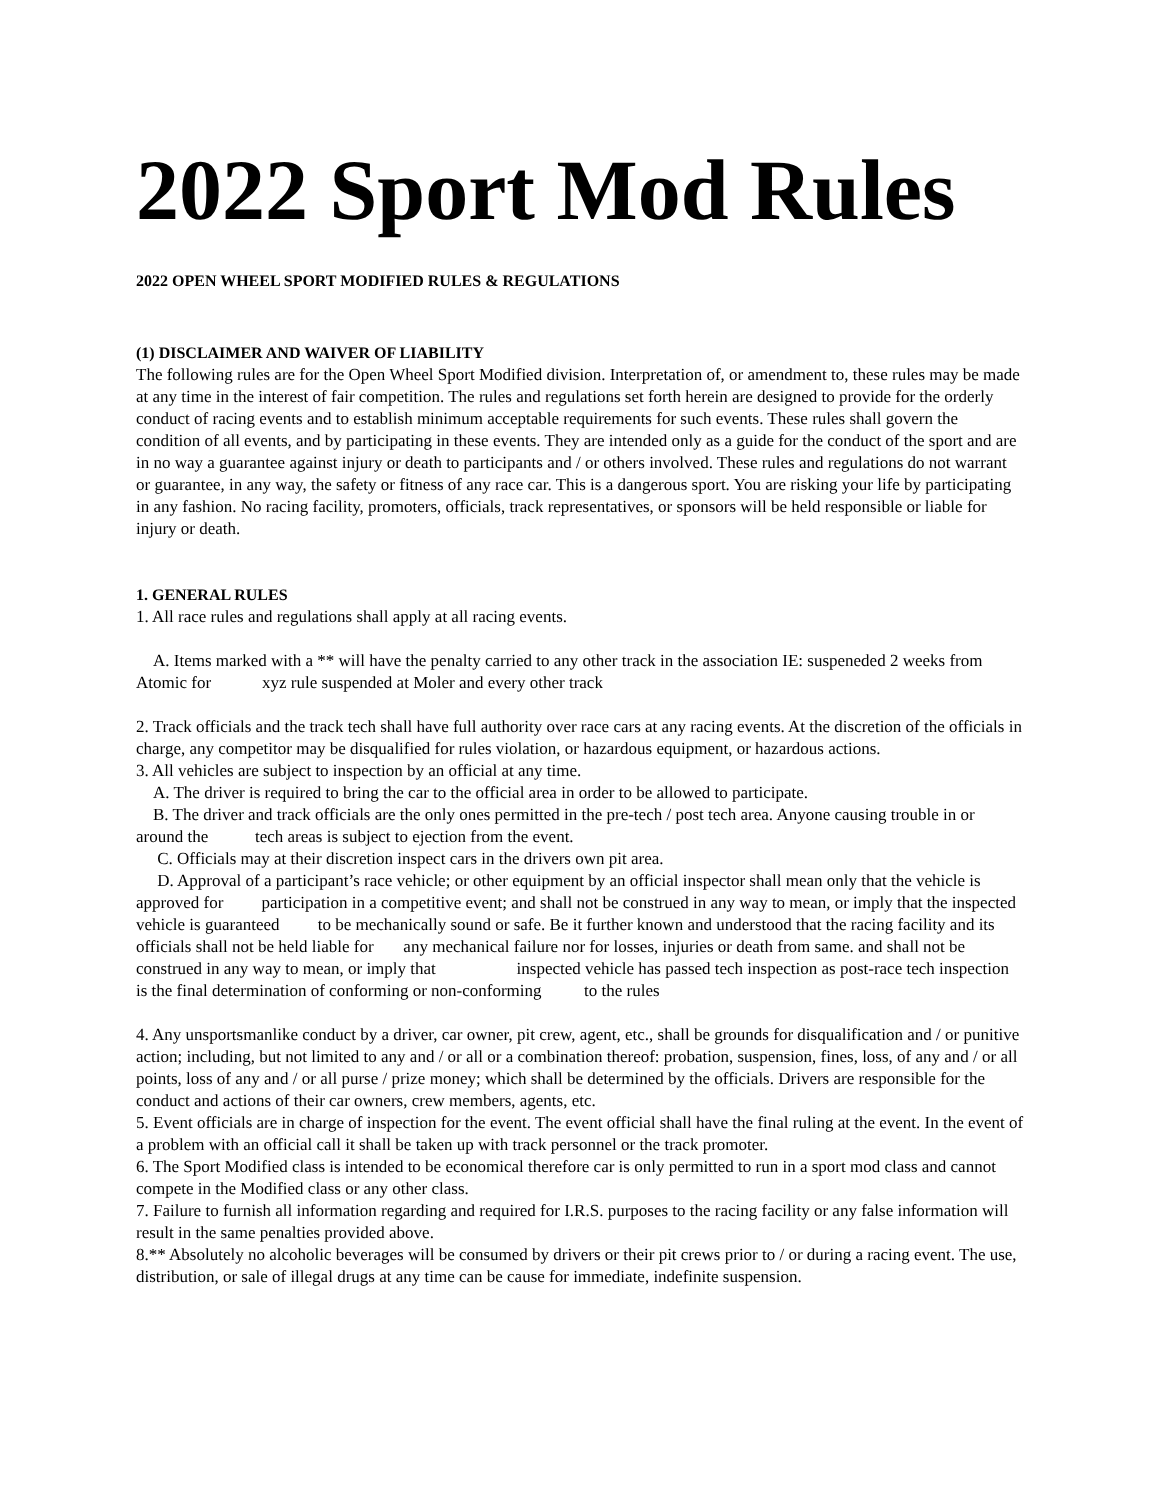2022 Sport Mod Rules
2022 OPEN WHEEL SPORT MODIFIED RULES & REGULATIONS
(1) DISCLAIMER AND WAIVER OF LIABILITY
The following rules are for the Open Wheel Sport Modified division. Interpretation of, or amendment to, these rules may be made at any time in the interest of fair competition. The rules and regulations set forth herein are designed to provide for the orderly conduct of racing events and to establish minimum acceptable requirements for such events. These rules shall govern the condition of all events, and by participating in these events. They are intended only as a guide for the conduct of the sport and are in no way a guarantee against injury or death to participants and / or others involved. These rules and regulations do not warrant or guarantee, in any way, the safety or fitness of any race car. This is a dangerous sport. You are risking your life by participating in any fashion. No racing facility, promoters, officials, track representatives, or sponsors will be held responsible or liable for injury or death.
1. GENERAL RULES
1. All race rules and regulations shall apply at all racing events.
A. Items marked with a ** will have the penalty carried to any other track in the association IE: suspeneded 2 weeks from Atomic for xyz rule suspended at Moler and every other track
2. Track officials and the track tech shall have full authority over race cars at any racing events. At the discretion of the officials in charge, any competitor may be disqualified for rules violation, or hazardous equipment, or hazardous actions.
3. All vehicles are subject to inspection by an official at any time.
A. The driver is required to bring the car to the official area in order to be allowed to participate.
B. The driver and track officials are the only ones permitted in the pre-tech / post tech area. Anyone causing trouble in or around the tech areas is subject to ejection from the event.
C. Officials may at their discretion inspect cars in the drivers own pit area.
D. Approval of a participant’s race vehicle; or other equipment by an official inspector shall mean only that the vehicle is approved for participation in a competitive event; and shall not be construed in any way to mean, or imply that the inspected vehicle is guaranteed to be mechanically sound or safe. Be it further known and understood that the racing facility and its officials shall not be held liable for any mechanical failure nor for losses, injuries or death from same. and shall not be construed in any way to mean, or imply that inspected vehicle has passed tech inspection as post-race tech inspection is the final determination of conforming or non-conforming to the rules
4. Any unsportsmanlike conduct by a driver, car owner, pit crew, agent, etc., shall be grounds for disqualification and / or punitive action; including, but not limited to any and / or all or a combination thereof: probation, suspension, fines, loss, of any and / or all points, loss of any and / or all purse / prize money; which shall be determined by the officials. Drivers are responsible for the conduct and actions of their car owners, crew members, agents, etc.
5. Event officials are in charge of inspection for the event. The event official shall have the final ruling at the event. In the event of a problem with an official call it shall be taken up with track personnel or the track promoter.
6. The Sport Modified class is intended to be economical therefore car is only permitted to run in a sport mod class and cannot compete in the Modified class or any other class.
7. Failure to furnish all information regarding and required for I.R.S. purposes to the racing facility or any false information will result in the same penalties provided above.
8.** Absolutely no alcoholic beverages will be consumed by drivers or their pit crews prior to / or during a racing event. The use, distribution, or sale of illegal drugs at any time can be cause for immediate, indefinite suspension.